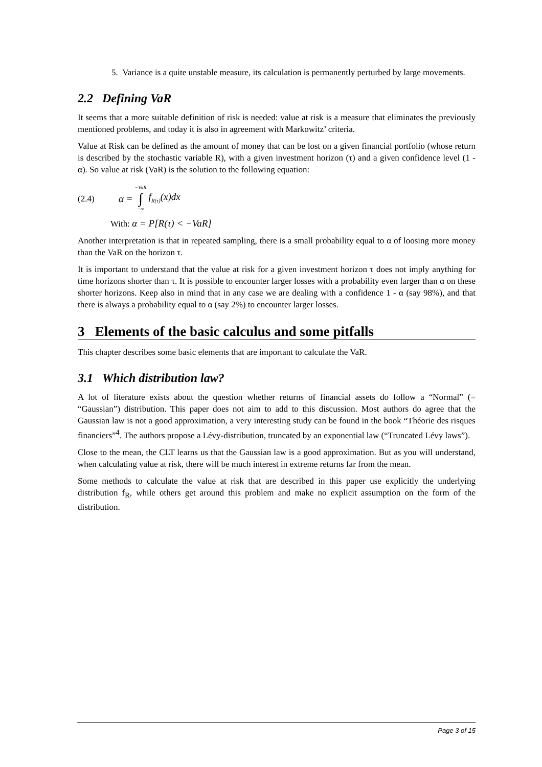5. Variance is a quite unstable measure, its calculation is permanently perturbed by large movements.
2.2 Defining VaR
It seems that a more suitable definition of risk is needed: value at risk is a measure that eliminates the previously mentioned problems, and today it is also in agreement with Markowitz’ criteria.
Value at Risk can be defined as the amount of money that can be lost on a given financial portfolio (whose return is described by the stochastic variable R), with a given investment horizon (τ) and a given confidence level (1 - α). So value at risk (VaR) is the solution to the following equation:
(2.4) α = −VaR ∫ −∞ f<sub>R(τ)</sub>(x)dx
With: α = P[R(τ) < −VaR]
Another interpretation is that in repeated sampling, there is a small probability equal to α of loosing more money than the VaR on the horizon τ.
It is important to understand that the value at risk for a given investment horizon τ does not imply anything for time horizons shorter than τ. It is possible to encounter larger losses with a probability even larger than α on these shorter horizons. Keep also in mind that in any case we are dealing with a confidence 1 - α (say 98%), and that there is always a probability equal to α (say 2%) to encounter larger losses.
3 Elements of the basic calculus and some pitfalls
This chapter describes some basic elements that are important to calculate the VaR.
3.1 Which distribution law?
A lot of literature exists about the question whether returns of financial assets do follow a “Normal” (= “Gaussian”) distribution. This paper does not aim to add to this discussion. Most authors do agree that the Gaussian law is not a good approximation, a very interesting study can be found in the book “Théorie des risques financiers”<sup>4</sup>. The authors propose a Lévy-distribution, truncated by an exponential law (“Truncated Lévy laws”).
Close to the mean, the CLT learns us that the Gaussian law is a good approximation. But as you will understand, when calculating value at risk, there will be much interest in extreme returns far from the mean.
Some methods to calculate the value at risk that are described in this paper use explicitly the underlying distribution f<sub>R</sub>, while others get around this problem and make no explicit assumption on the form of the distribution.
Page 3 of 15